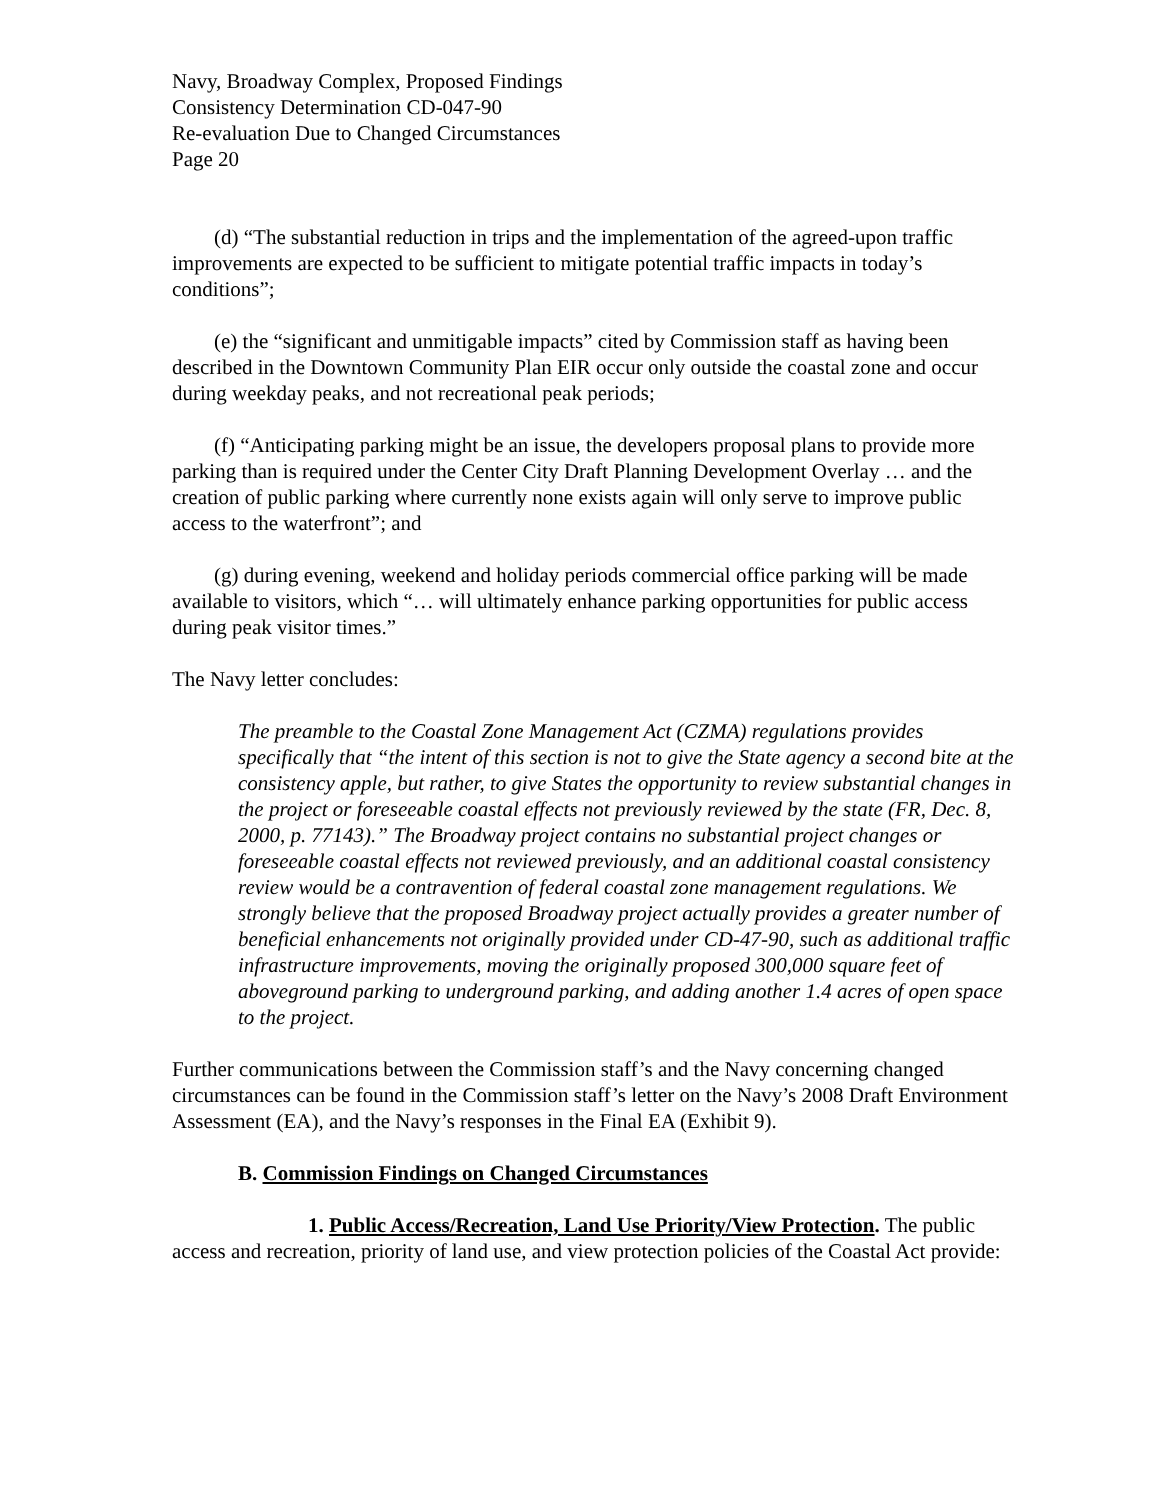Navy, Broadway Complex, Proposed Findings
Consistency Determination CD-047-90
Re-evaluation Due to Changed Circumstances
Page 20
(d) “The substantial reduction in trips and the implementation of the agreed-upon traffic improvements are expected to be sufficient to mitigate potential traffic impacts in today’s conditions”;
(e) the “significant and unmitigable impacts” cited by Commission staff as having been described in the Downtown Community Plan EIR occur only outside the coastal zone and occur during weekday peaks, and not recreational peak periods;
(f) “Anticipating parking might be an issue, the developers proposal plans to provide more parking than is required under the Center City Draft Planning Development Overlay … and the creation of public parking where currently none exists again will only serve to improve public access to the waterfront”; and
(g) during evening, weekend and holiday periods commercial office parking will be made available to visitors, which “… will ultimately enhance parking opportunities for public access during peak visitor times.”
The Navy letter concludes:
The preamble to the Coastal Zone Management Act (CZMA) regulations provides specifically that “the intent of this section is not to give the State agency a second bite at the consistency apple, but rather, to give States the opportunity to review substantial changes in the project or foreseeable coastal effects not previously reviewed by the state (FR, Dec. 8, 2000, p. 77143).” The Broadway project contains no substantial project changes or foreseeable coastal effects not reviewed previously, and an additional coastal consistency review would be a contravention of federal coastal zone management regulations. We strongly believe that the proposed Broadway project actually provides a greater number of beneficial enhancements not originally provided under CD-47-90, such as additional traffic infrastructure improvements, moving the originally proposed 300,000 square feet of aboveground parking to underground parking, and adding another 1.4 acres of open space to the project.
Further communications between the Commission staff’s and the Navy concerning changed circumstances can be found in the Commission staff’s letter on the Navy’s 2008 Draft Environment Assessment (EA), and the Navy’s responses in the Final EA (Exhibit 9).
B. Commission Findings on Changed Circumstances
1. Public Access/Recreation, Land Use Priority/View Protection. The public access and recreation, priority of land use, and view protection policies of the Coastal Act provide: